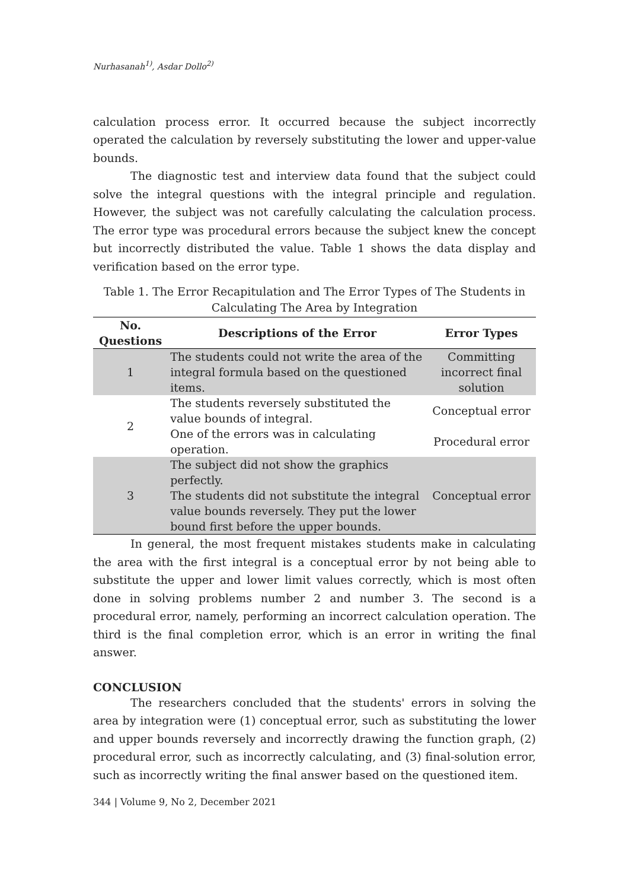Nurhasanah<sup>1)</sup>, Asdar Dollo<sup>2)</sup>
calculation process error. It occurred because the subject incorrectly operated the calculation by reversely substituting the lower and upper-value bounds.
The diagnostic test and interview data found that the subject could solve the integral questions with the integral principle and regulation. However, the subject was not carefully calculating the calculation process. The error type was procedural errors because the subject knew the concept but incorrectly distributed the value. Table 1 shows the data display and verification based on the error type.
Table 1. The Error Recapitulation and The Error Types of The Students in Calculating The Area by Integration
| No. Questions | Descriptions of the Error | Error Types |
| --- | --- | --- |
| 1 | The students could not write the area of the integral formula based on the questioned items. | Committing incorrect final solution |
| 2 | The students reversely substituted the value bounds of integral. | Conceptual error |
| | One of the errors was in calculating operation. | Procedural error |
| 3 | The subject did not show the graphics perfectly. The students did not substitute the integral value bounds reversely. They put the lower bound first before the upper bounds. | Conceptual error |
In general, the most frequent mistakes students make in calculating the area with the first integral is a conceptual error by not being able to substitute the upper and lower limit values correctly, which is most often done in solving problems number 2 and number 3. The second is a procedural error, namely, performing an incorrect calculation operation. The third is the final completion error, which is an error in writing the final answer.
CONCLUSION
The researchers concluded that the students' errors in solving the area by integration were (1) conceptual error, such as substituting the lower and upper bounds reversely and incorrectly drawing the function graph, (2) procedural error, such as incorrectly calculating, and (3) final-solution error, such as incorrectly writing the final answer based on the questioned item.
344 | Volume 9, No 2, December 2021